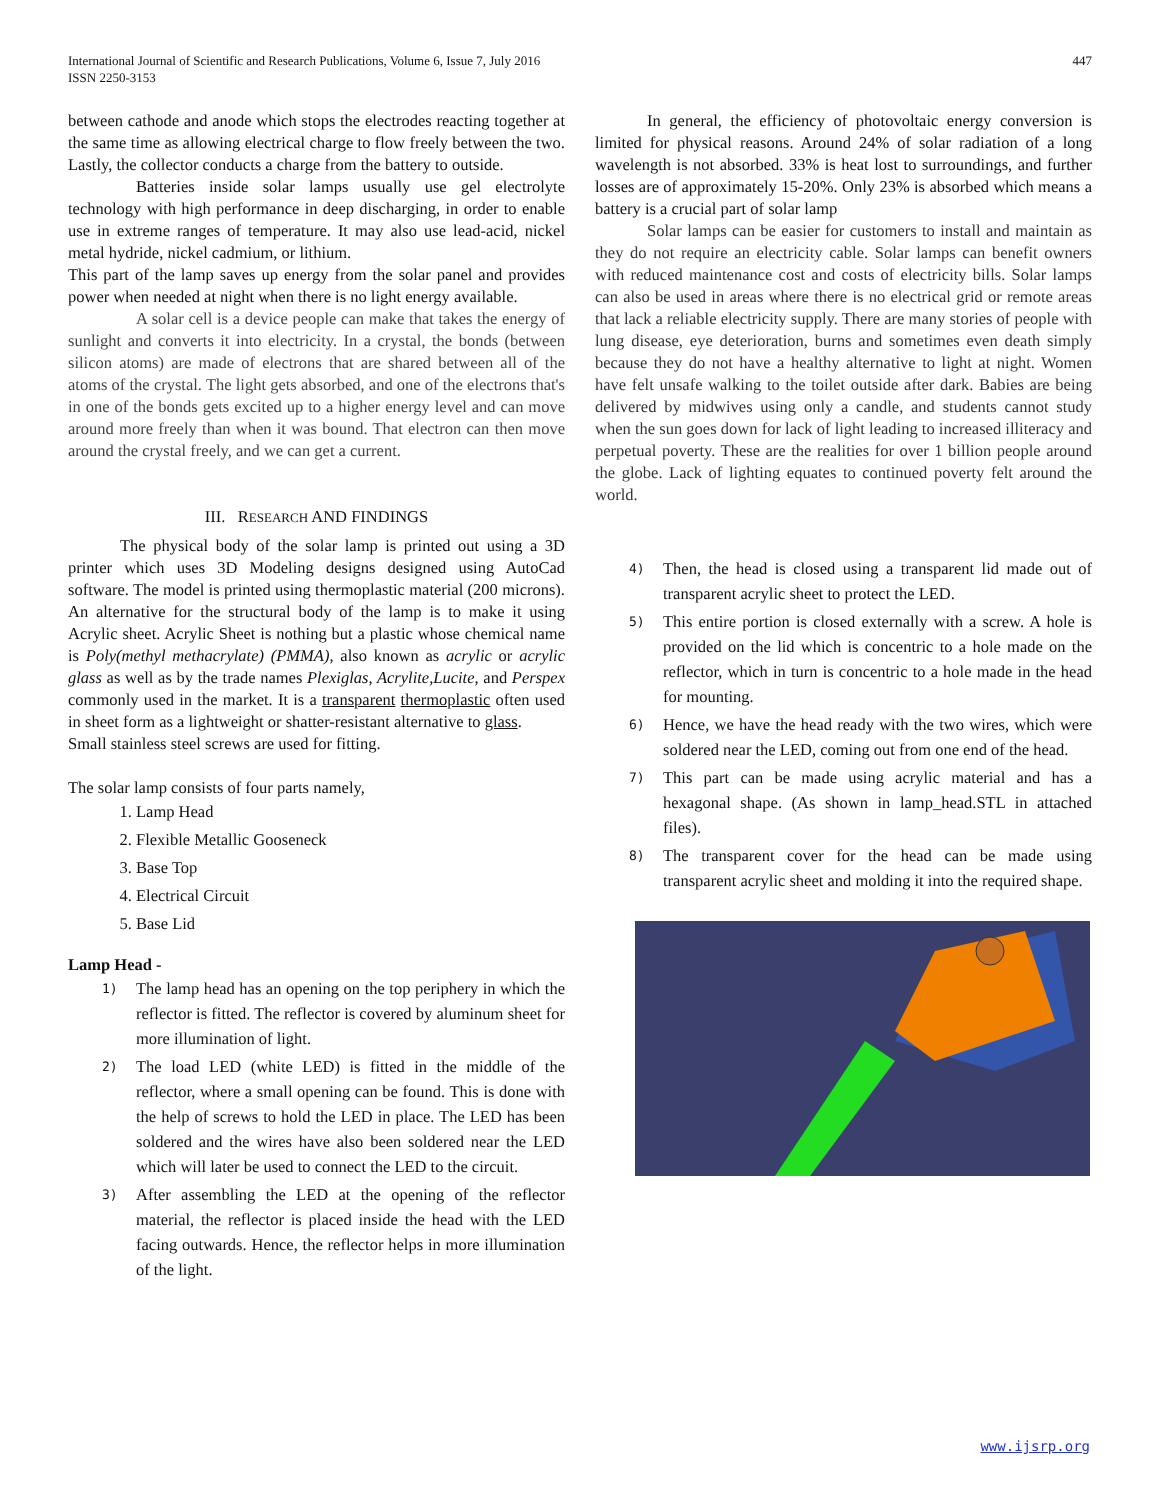International Journal of Scientific and Research Publications, Volume 6, Issue 7, July 2016
ISSN 2250-3153
447
between cathode and anode which stops the electrodes reacting together at the same time as allowing electrical charge to flow freely between the two. Lastly, the collector conducts a charge from the battery to outside.
Batteries inside solar lamps usually use gel electrolyte technology with high performance in deep discharging, in order to enable use in extreme ranges of temperature. It may also use lead-acid, nickel metal hydride, nickel cadmium, or lithium.
This part of the lamp saves up energy from the solar panel and provides power when needed at night when there is no light energy available.
A solar cell is a device people can make that takes the energy of sunlight and converts it into electricity. In a crystal, the bonds (between silicon atoms) are made of electrons that are shared between all of the atoms of the crystal. The light gets absorbed, and one of the electrons that's in one of the bonds gets excited up to a higher energy level and can move around more freely than when it was bound. That electron can then move around the crystal freely, and we can get a current.
III. RESEARCH AND FINDINGS
The physical body of the solar lamp is printed out using a 3D printer which uses 3D Modeling designs designed using AutoCad software. The model is printed using thermoplastic material (200 microns). An alternative for the structural body of the lamp is to make it using Acrylic sheet. Acrylic Sheet is nothing but a plastic whose chemical name is Poly(methyl methacrylate) (PMMA), also known as acrylic or acrylic glass as well as by the trade names Plexiglas, Acrylite,Lucite, and Perspex commonly used in the market. It is a transparent thermoplastic often used in sheet form as a lightweight or shatter-resistant alternative to glass.
Small stainless steel screws are used for fitting.
The solar lamp consists of four parts namely,
1. Lamp Head
2. Flexible Metallic Gooseneck
3. Base Top
4. Electrical Circuit
5. Base Lid
Lamp Head -
1)
The lamp head has an opening on the top periphery in which the reflector is fitted. The reflector is covered by aluminum sheet for more illumination of light.
2)
The load LED (white LED) is fitted in the middle of the reflector, where a small opening can be found. This is done with the help of screws to hold the LED in place. The LED has been soldered and the wires have also been soldered near the LED which will later be used to connect the LED to the circuit.
3)
After assembling the LED at the opening of the reflector material, the reflector is placed inside the head with the LED facing outwards. Hence, the reflector helps in more illumination of the light.
In general, the efficiency of photovoltaic energy conversion is limited for physical reasons. Around 24% of solar radiation of a long wavelength is not absorbed. 33% is heat lost to surroundings, and further losses are of approximately 15-20%. Only 23% is absorbed which means a battery is a crucial part of solar lamp
Solar lamps can be easier for customers to install and maintain as they do not require an electricity cable. Solar lamps can benefit owners with reduced maintenance cost and costs of electricity bills. Solar lamps can also be used in areas where there is no electrical grid or remote areas that lack a reliable electricity supply. There are many stories of people with lung disease, eye deterioration, burns and sometimes even death simply because they do not have a healthy alternative to light at night. Women have felt unsafe walking to the toilet outside after dark. Babies are being delivered by midwives using only a candle, and students cannot study when the sun goes down for lack of light leading to increased illiteracy and perpetual poverty. These are the realities for over 1 billion people around the globe. Lack of lighting equates to continued poverty felt around the world.
4)
Then, the head is closed using a transparent lid made out of transparent acrylic sheet to protect the LED.
5)
This entire portion is closed externally with a screw. A hole is provided on the lid which is concentric to a hole made on the reflector, which in turn is concentric to a hole made in the head for mounting.
6)
Hence, we have the head ready with the two wires, which were soldered near the LED, coming out from one end of the head.
7)
This part can be made using acrylic material and has a hexagonal shape. (As shown in lamp_head.STL in attached files).
8)
The transparent cover for the head can be made using transparent acrylic sheet and molding it into the required shape.
www.ijsrp.org